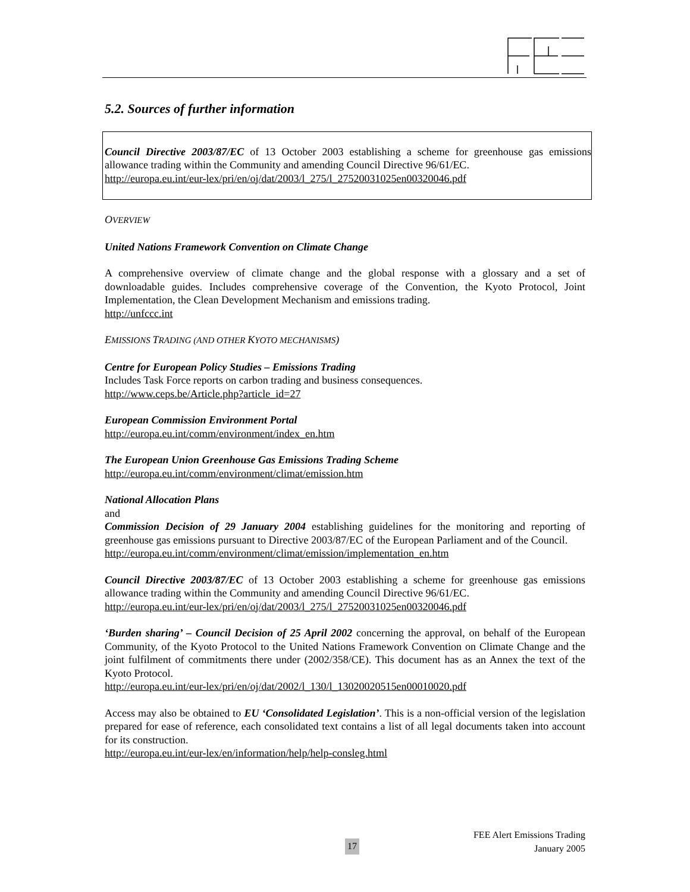5.2. Sources of further information
Council Directive 2003/87/EC of 13 October 2003 establishing a scheme for greenhouse gas emissions allowance trading within the Community and amending Council Directive 96/61/EC.
http://europa.eu.int/eur-lex/pri/en/oj/dat/2003/l_275/l_27520031025en00320046.pdf
OVERVIEW
United Nations Framework Convention on Climate Change
A comprehensive overview of climate change and the global response with a glossary and a set of downloadable guides. Includes comprehensive coverage of the Convention, the Kyoto Protocol, Joint Implementation, the Clean Development Mechanism and emissions trading.
http://unfccc.int
EMISSIONS TRADING (AND OTHER KYOTO MECHANISMS)
Centre for European Policy Studies – Emissions Trading
Includes Task Force reports on carbon trading and business consequences.
http://www.ceps.be/Article.php?article_id=27
European Commission Environment Portal
http://europa.eu.int/comm/environment/index_en.htm
The European Union Greenhouse Gas Emissions Trading Scheme
http://europa.eu.int/comm/environment/climat/emission.htm
National Allocation Plans
and
Commission Decision of 29 January 2004 establishing guidelines for the monitoring and reporting of greenhouse gas emissions pursuant to Directive 2003/87/EC of the European Parliament and of the Council.
http://europa.eu.int/comm/environment/climat/emission/implementation_en.htm
Council Directive 2003/87/EC of 13 October 2003 establishing a scheme for greenhouse gas emissions allowance trading within the Community and amending Council Directive 96/61/EC.
http://europa.eu.int/eur-lex/pri/en/oj/dat/2003/l_275/l_27520031025en00320046.pdf
‘Burden sharing’ – Council Decision of 25 April 2002 concerning the approval, on behalf of the European Community, of the Kyoto Protocol to the United Nations Framework Convention on Climate Change and the joint fulfilment of commitments there under (2002/358/CE). This document has as an Annex the text of the Kyoto Protocol.
http://europa.eu.int/eur-lex/pri/en/oj/dat/2002/l_130/l_13020020515en00010020.pdf
Access may also be obtained to EU ‘Consolidated Legislation’. This is a non-official version of the legislation prepared for ease of reference, each consolidated text contains a list of all legal documents taken into account for its construction.
http://europa.eu.int/eur-lex/en/information/help/help-consleg.html
FEE Alert Emissions Trading
January 2005
17